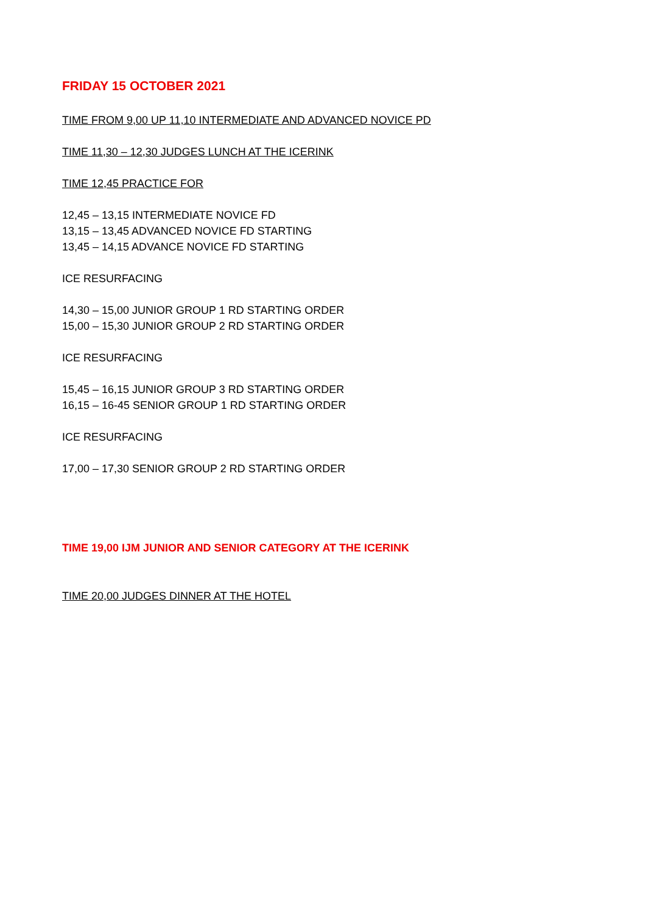FRIDAY 15 OCTOBER 2021
TIME FROM 9,00 UP 11,10 INTERMEDIATE AND ADVANCED NOVICE PD
TIME 11,30 – 12,30 JUDGES LUNCH AT THE ICERINK
TIME 12,45 PRACTICE FOR
12,45 – 13,15 INTERMEDIATE NOVICE FD
13,15 – 13,45 ADVANCED NOVICE FD STARTING
13,45 – 14,15 ADVANCE NOVICE FD STARTING
ICE RESURFACING
14,30 – 15,00 JUNIOR GROUP 1 RD STARTING ORDER
15,00 – 15,30 JUNIOR GROUP 2 RD STARTING ORDER
ICE RESURFACING
15,45 – 16,15 JUNIOR GROUP 3 RD STARTING ORDER
16,15 – 16-45 SENIOR GROUP 1 RD STARTING ORDER
ICE RESURFACING
17,00 – 17,30 SENIOR GROUP 2 RD STARTING ORDER
TIME 19,00 IJM JUNIOR AND SENIOR CATEGORY AT THE ICERINK
TIME 20,00 JUDGES DINNER AT THE HOTEL